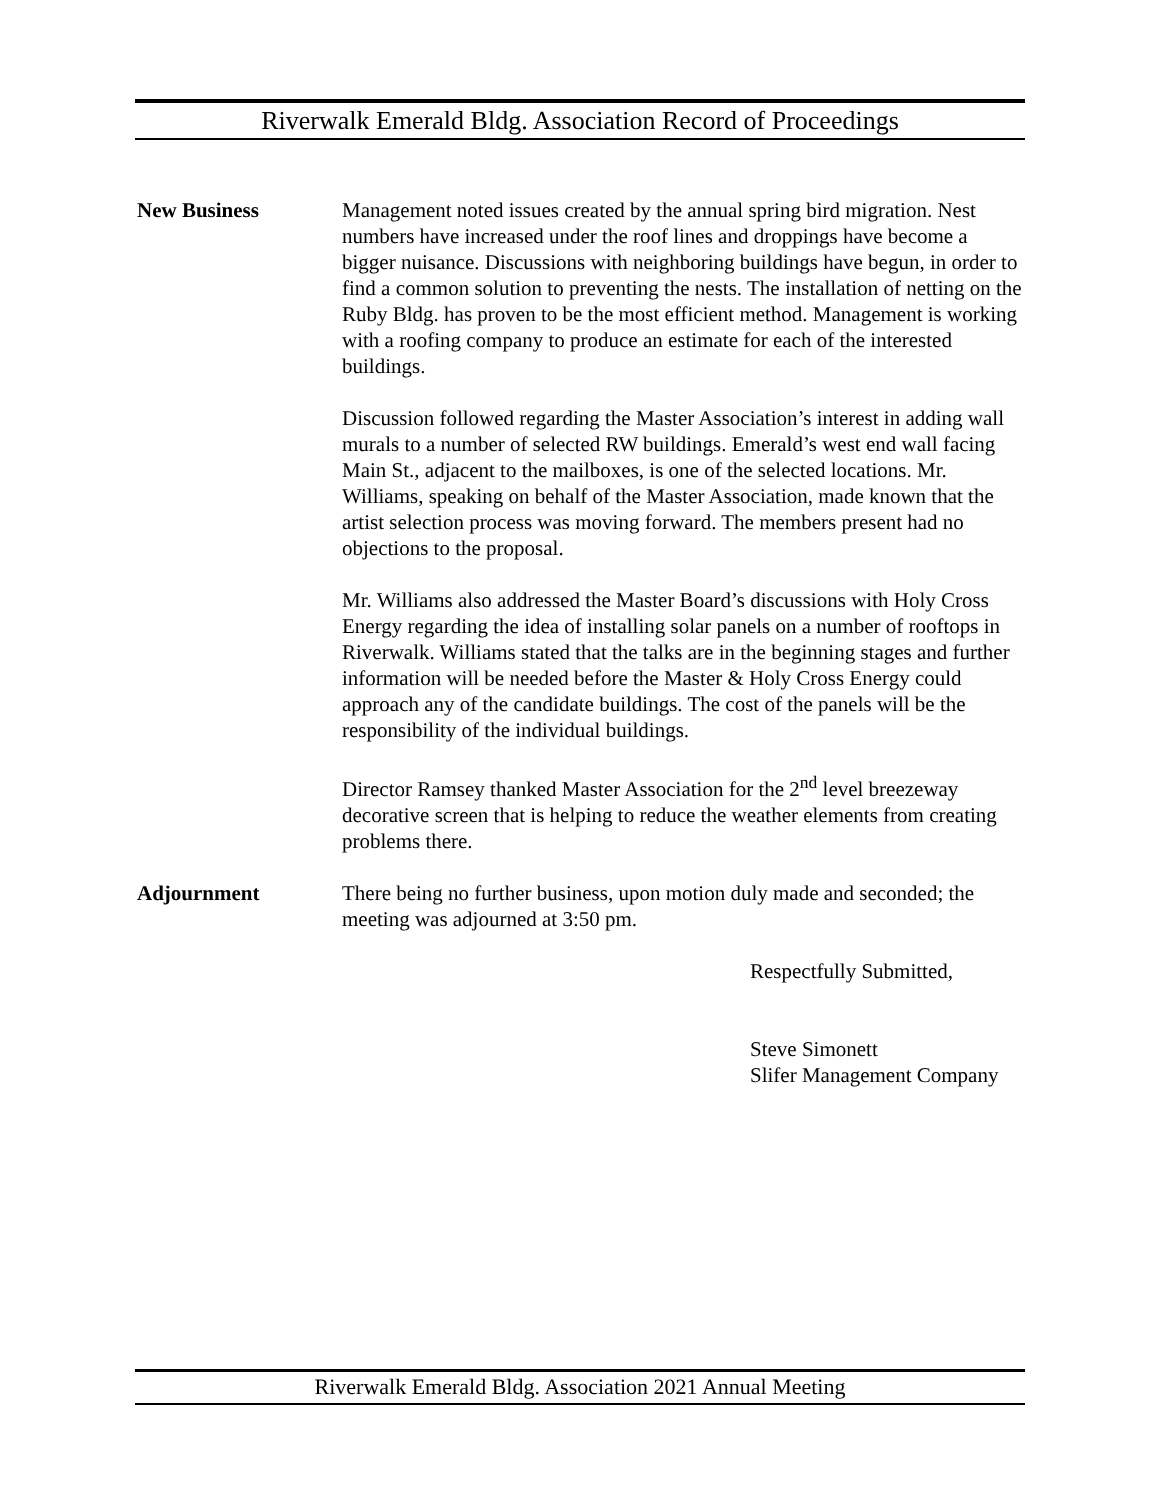Riverwalk Emerald Bldg. Association Record of Proceedings
New Business Management noted issues created by the annual spring bird migration. Nest numbers have increased under the roof lines and droppings have become a bigger nuisance. Discussions with neighboring buildings have begun, in order to find a common solution to preventing the nests. The installation of netting on the Ruby Bldg. has proven to be the most efficient method. Management is working with a roofing company to produce an estimate for each of the interested buildings.
Discussion followed regarding the Master Association’s interest in adding wall murals to a number of selected RW buildings. Emerald’s west end wall facing Main St., adjacent to the mailboxes, is one of the selected locations. Mr. Williams, speaking on behalf of the Master Association, made known that the artist selection process was moving forward. The members present had no objections to the proposal.
Mr. Williams also addressed the Master Board’s discussions with Holy Cross Energy regarding the idea of installing solar panels on a number of rooftops in Riverwalk. Williams stated that the talks are in the beginning stages and further information will be needed before the Master & Holy Cross Energy could approach any of the candidate buildings. The cost of the panels will be the responsibility of the individual buildings.
Director Ramsey thanked Master Association for the 2<sup>nd</sup> level breezeway decorative screen that is helping to reduce the weather elements from creating problems there.
Adjournment There being no further business, upon motion duly made and seconded; the meeting was adjourned at 3:50 pm.
Respectfully Submitted,
Steve Simonett
Slifer Management Company
Riverwalk Emerald Bldg. Association 2021 Annual Meeting